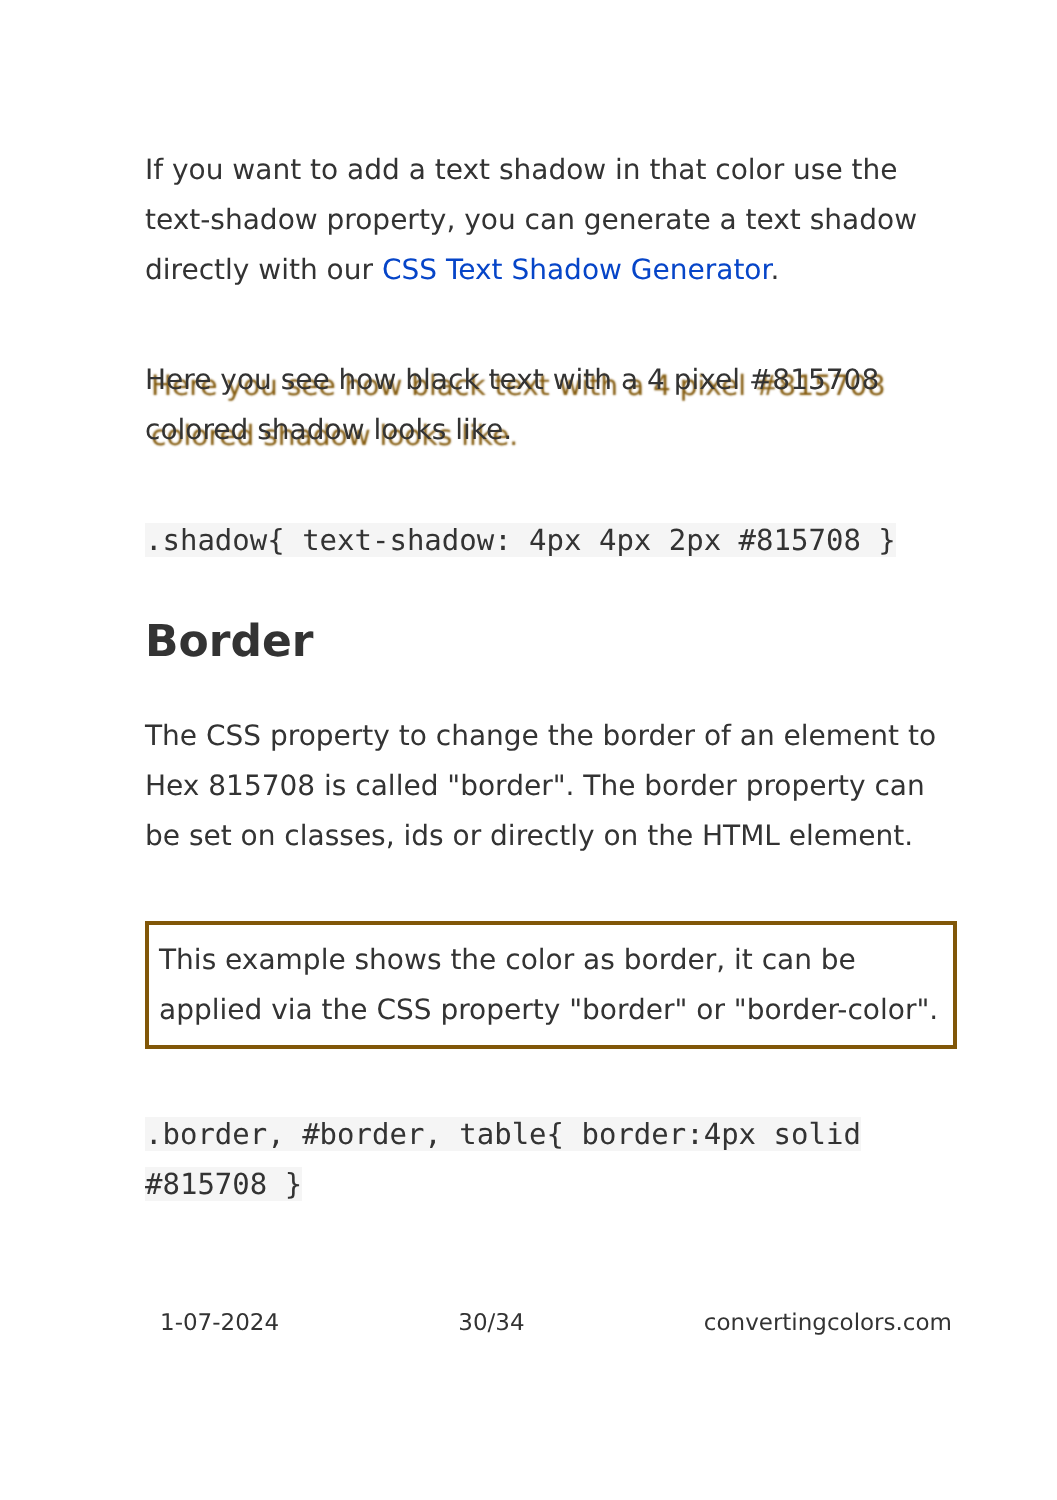If you want to add a text shadow in that color use the text-shadow property, you can generate a text shadow directly with our CSS Text Shadow Generator.
Here you see how black text with a 4 pixel #815708 colored shadow looks like.
.shadow{ text-shadow: 4px 4px 2px #815708 }
Border
The CSS property to change the border of an element to Hex 815708 is called "border". The border property can be set on classes, ids or directly on the HTML element.
This example shows the color as border, it can be applied via the CSS property "border" or "border-color".
.border, #border, table{ border:4px solid #815708 }
1-07-2024 30/34 convertingcolors.com